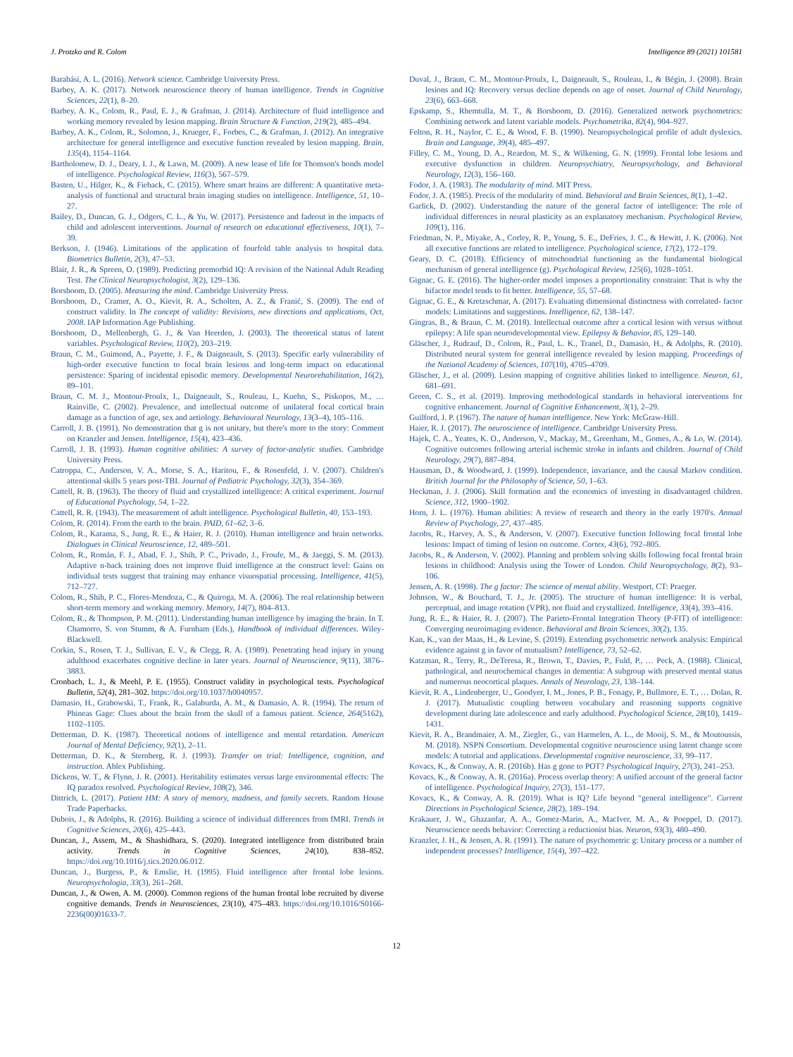J. Protzko and R. Colom Intelligence 89 (2021) 101581
Barabási, A. L. (2016). Network science. Cambridge University Press.
Barbey, A. K. (2017). Network neuroscience theory of human intelligence. Trends in Cognitive Sciences, 22(1), 8–20.
Barbey, A. K., Colom, R., Paul, E. J., & Grafman, J. (2014). Architecture of fluid intelligence and working memory revealed by lesion mapping. Brain Structure & Function, 219(2), 485–494.
Barbey, A. K., Colom, R., Solomon, J., Krueger, F., Forbes, C., & Grafman, J. (2012). An integrative architecture for general intelligence and executive function revealed by lesion mapping. Brain, 135(4), 1154–1164.
Bartholomew, D. J., Deary, I. J., & Lawn, M. (2009). A new lease of life for Thomson's bonds model of intelligence. Psychological Review, 116(3), 567–579.
Basten, U., Hilger, K., & Fieback, C. (2015). Where smart brains are different: A quantitative meta-analysis of functional and structural brain imaging studies on intelligence. Intelligence, 51, 10–27.
Bailey, D., Duncan, G. J., Odgers, C. L., & Yu, W. (2017). Persistence and fadeout in the impacts of child and adolescent interventions. Journal of research on educational effectiveness, 10(1), 7–39.
Berkson, J. (1946). Limitations of the application of fourfold table analysis to hospital data. Biometrics Bulletin, 2(3), 47–53.
Blair, J. R., & Spreen, O. (1989). Predicting premorbid IQ: A revision of the National Adult Reading Test. The Clinical Neuropsychologist, 3(2), 129–136.
Borsboom, D. (2005). Measuring the mind. Cambridge University Press.
Borsboom, D., Cramer, A. O., Kievit, R. A., Scholten, A. Z., & Franić, S. (2009). The end of construct validity. In The concept of validity: Revisions, new directions and applications, Oct, 2008. IAP Information Age Publishing.
Borsboom, D., Mellenbergh, G. J., & Van Heerden, J. (2003). The theoretical status of latent variables. Psychological Review, 110(2), 203–219.
Braun, C. M., Guimond, A., Payette, J. F., & Daigneault, S. (2013). Specific early vulnerability of high-order executive function to focal brain lesions and long-term impact on educational persistence: Sparing of incidental episodic memory. Developmental Neurorehabilitation, 16(2), 89–101.
Braun, C. M. J., Montour-Proulx, I., Daigneault, S., Rouleau, I., Kuehn, S., Piskopos, M., … Rainville, C. (2002). Prevalence, and intellectual outcome of unilateral focal cortical brain damage as a function of age, sex and aetiology. Behavioural Neurology, 13(3–4), 105–116.
Carroll, J. B. (1991). No demonstration that g is not unitary, but there's more to the story: Comment on Kranzler and Jensen. Intelligence, 15(4), 423–436.
Carroll, J. B. (1993). Human cognitive abilities: A survey of factor-analytic studies. Cambridge University Press.
Catroppa, C., Anderson, V. A., Morse, S. A., Haritou, F., & Rosenfeld, J. V. (2007). Children's attentional skills 5 years post-TBI. Journal of Pediatric Psychology, 32(3), 354–369.
Cattell, R. B. (1963). The theory of fluid and crystallized intelligence: A critical experiment. Journal of Educational Psychology, 54, 1–22.
Cattell, R. R. (1943). The measurement of adult intelligence. Psychological Bulletin, 40, 153–193.
Colom, R. (2014). From the earth to the brain. PAID, 61–62, 3–6.
Colom, R., Karama, S., Jung, R. E., & Haier, R. J. (2010). Human intelligence and brain networks. Dialogues in Clinical Neuroscience, 12, 489–501.
Colom, R., Román, F. J., Abad, F. J., Shih, P. C., Privado, J., Froufe, M., & Jaeggi, S. M. (2013). Adaptive n-back training does not improve fluid intelligence at the construct level: Gains on individual tests suggest that training may enhance visuospatial processing. Intelligence, 41(5), 712–727.
Colom, R., Shih, P. C., Flores-Mendoza, C., & Quiroga, M. A. (2006). The real relationship between short-term memory and working memory. Memory, 14(7), 804–813.
Colom, R., & Thompson, P. M. (2011). Understanding human intelligence by imaging the brain. In T. Chamorro, S. von Stumm, & A. Furnham (Eds.), Handbook of individual differences. Wiley-Blackwell.
Corkin, S., Rosen, T. J., Sullivan, E. V., & Clegg, R. A. (1989). Penetrating head injury in young adulthood exacerbates cognitive decline in later years. Journal of Neuroscience, 9(11), 3876–3883.
Cronbach, L. J., & Meehl, P. E. (1955). Construct validity in psychological tests. Psychological Bulletin, 52(4), 281–302. https://doi.org/10.1037/h0040957.
Damasio, H., Grabowski, T., Frank, R., Galaburda, A. M., & Damasio, A. R. (1994). The return of Phineas Gage: Clues about the brain from the skull of a famous patient. Science, 264(5162), 1102–1105.
Detterman, D. K. (1987). Theoretical notions of intelligence and mental retardation. American Journal of Mental Deficiency, 92(1), 2–11.
Detterman, D. K., & Sternberg, R. J. (1993). Transfer on trial: Intelligence, cognition, and instruction. Ablex Publishing.
Dickens, W. T., & Flynn, J. R. (2001). Heritability estimates versus large environmental effects: The IQ paradox resolved. Psychological Review, 108(2), 346.
Dittrich, L. (2017). Patient HM: A story of memory, madness, and family secrets. Random House Trade Paperbacks.
Dubois, J., & Adolphs, R. (2016). Building a science of individual differences from fMRI. Trends in Cognitive Sciences, 20(6), 425–443.
Duncan, J., Assem, M., & Shashidhara, S. (2020). Integrated intelligence from distributed brain activity. Trends in Cognitive Sciences, 24(10), 838–852. https://doi.org/10.1016/j.tics.2020.06.012.
Duncan, J., Burgess, P., & Emslie, H. (1995). Fluid intelligence after frontal lobe lesions. Neuropsychologia, 33(3), 261–268.
Duncan, J., & Owen, A. M. (2000). Common regions of the human frontal lobe recruited by diverse cognitive demands. Trends in Neurosciences, 23(10), 475–483. https://doi.org/10.1016/S0166-2236(00)01633-7.
Duval, J., Braun, C. M., Montour-Proulx, I., Daigneault, S., Rouleau, I., & Bégin, J. (2008). Brain lesions and IQ: Recovery versus decline depends on age of onset. Journal of Child Neurology, 23(6), 663–668.
Epskamp, S., Rhemtulla, M. T., & Borsboom, D. (2016). Generalized network psychometrics: Combining network and latent variable models. Psychometrika, 82(4), 904–927.
Felton, R. H., Naylor, C. E., & Wood, F. B. (1990). Neuropsychological profile of adult dyslexics. Brain and Language, 39(4), 485–497.
Filley, C. M., Young, D. A., Reardon, M. S., & Wilkening, G. N. (1999). Frontal lobe lesions and executive dysfunction in children. Neuropsychiatry, Neuropsychology, and Behavioral Neurology, 12(3), 156–160.
Fodor, J. A. (1983). The modularity of mind. MIT Press.
Fodor, J. A. (1985). Precis of the modularity of mind. Behavioral and Brain Sciences, 8(1), 1–42.
Garlick, D. (2002). Understanding the nature of the general factor of intelligence: The role of individual differences in neural plasticity as an explanatory mechanism. Psychological Review, 109(1), 116.
Friedman, N. P., Miyake, A., Corley, R. P., Young, S. E., DeFries, J. C., & Hewitt, J. K. (2006). Not all executive functions are related to intelligence. Psychological science, 17(2), 172–179.
Geary, D. C. (2018). Efficiency of mitochondrial functioning as the fundamental biological mechanism of general intelligence (g). Psychological Review, 125(6), 1028–1051.
Gignac, G. E. (2016). The higher-order model imposes a proportionality constraint: That is why the bifactor model tends to fit better. Intelligence, 55, 57–68.
Gignac, G. E., & Kretzschmar, A. (2017). Evaluating dimensional distinctness with correlated- factor models: Limitations and suggestions. Intelligence, 62, 138–147.
Gingras, B., & Braun, C. M. (2018). Intellectual outcome after a cortical lesion with versus without epilepsy: A life span neurodevelopmental view. Epilepsy & Behavior, 85, 129–140.
Gläscher, J., Rudrauf, D., Colom, R., Paul, L. K., Tranel, D., Damasio, H., & Adolphs, R. (2010). Distributed neural system for general intelligence revealed by lesion mapping. Proceedings of the National Academy of Sciences, 107(10), 4705–4709.
Gläscher, J., et al. (2009). Lesion mapping of cognitive abilities linked to intelligence. Neuron, 61, 681–691.
Green, C. S., et al. (2019). Improving methodological standards in behavioral interventions for cognitive enhancement. Journal of Cognitive Enhancement, 3(1), 2–29.
Guilford, J. P. (1967). The nature of human intelligence. New York: McGraw-Hill.
Haier, R. J. (2017). The neuroscience of intelligence. Cambridge University Press.
Hajek, C. A., Yeates, K. O., Anderson, V., Mackay, M., Greenham, M., Gomes, A., & Lo, W. (2014). Cognitive outcomes following arterial ischemic stroke in infants and children. Journal of Child Neurology, 29(7), 887–894.
Hausman, D., & Woodward, J. (1999). Independence, invariance, and the causal Markov condition. British Journal for the Philosophy of Science, 50, 1–63.
Heckman, J. J. (2006). Skill formation and the economics of investing in disadvantaged children. Science, 312, 1900–1902.
Horn, J. L. (1976). Human abilities: A review of research and theory in the early 1970's. Annual Review of Psychology, 27, 437–485.
Jacobs, R., Harvey, A. S., & Anderson, V. (2007). Executive function following focal frontal lobe lesions: Impact of timing of lesion on outcome. Cortex, 43(6), 792–805.
Jacobs, R., & Anderson, V. (2002). Planning and problem solving skills following focal frontal brain lesions in childhood: Analysis using the Tower of London. Child Neuropsychology, 8(2), 93–106.
Jensen, A. R. (1998). The g factor: The science of mental ability. Westport, CT: Praeger.
Johnson, W., & Bouchard, T. J., Jr. (2005). The structure of human intelligence: It is verbal, perceptual, and image rotation (VPR), not fluid and crystallized. Intelligence, 33(4), 393–416.
Jung, R. E., & Haier, R. J. (2007). The Parieto-Frontal Integration Theory (P-FIT) of intelligence: Converging neuroimaging evidence. Behavioral and Brain Sciences, 30(2), 135.
Kan, K., van der Maas, H., & Levine, S. (2019). Extending psychometric network analysis: Empirical evidence against g in favor of mutualism? Intelligence, 73, 52–62.
Katzman, R., Terry, R., DeTeresa, R., Brown, T., Davies, P., Fuld, P., … Peck, A. (1988). Clinical, pathological, and neurochemical changes in dementia: A subgroup with preserved mental status and numerous neocortical plaques. Annals of Neurology, 23, 138–144.
Kievit, R. A., Lindenberger, U., Goodyer, I. M., Jones, P. B., Fonagy, P., Bullmore, E. T., … Dolan, R. J. (2017). Mutualistic coupling between vocabulary and reasoning supports cognitive development during late adolescence and early adulthood. Psychological Science, 28(10), 1419–1431.
Kievit, R. A., Brandmaier, A. M., Ziegler, G., van Harmelen, A. L., de Mooij, S. M., & Moutoussis, M. (2018). NSPN Consortium. Developmental cognitive neuroscience using latent change score models: A tutorial and applications. Developmental cognitive neuroscience, 33, 99–117.
Kovacs, K., & Conway, A. R. (2016b). Has g gone to POT? Psychological Inquiry, 27(3), 241–253.
Kovacs, K., & Conway, A. R. (2016a). Process overlap theory: A unified account of the general factor of intelligence. Psychological Inquiry, 27(3), 151–177.
Kovacs, K., & Conway, A. R. (2019). What is IQ? Life beyond "general intelligence". Current Directions in Psychological Science, 28(2), 189–194.
Krakauer, J. W., Ghazanfar, A. A., Gomez-Marin, A., MacIver, M. A., & Poeppel, D. (2017). Neuroscience needs behavior: Correcting a reductionist bias. Neuron, 93(3), 480–490.
Kranzler, J. H., & Jensen, A. R. (1991). The nature of psychometric g: Unitary process or a number of independent processes? Intelligence, 15(4), 397–422.
12